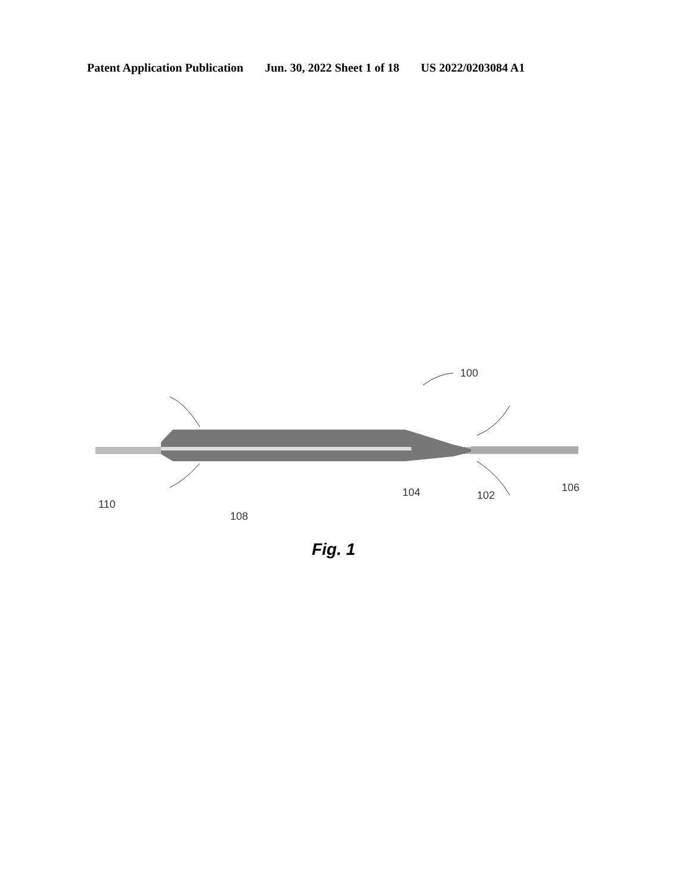Patent Application Publication Jun. 30, 2022 Sheet 1 of 18 US 2022/0203084 A1
100
110
108
104 102
106
Fig. 1